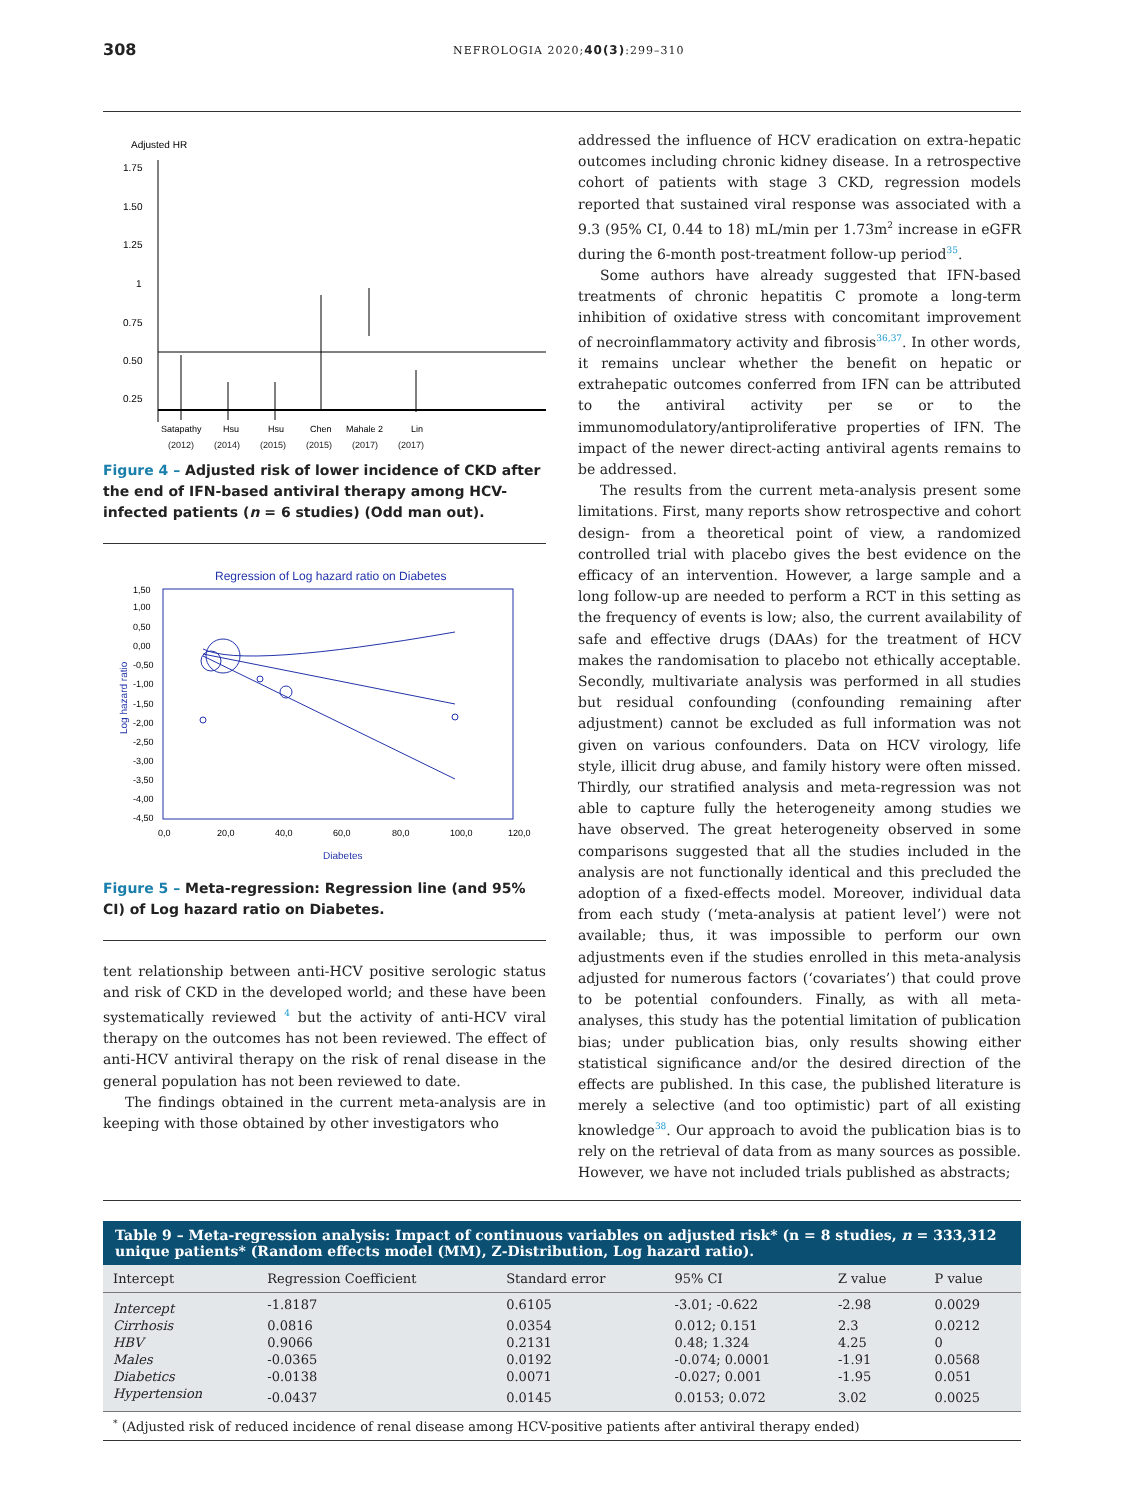308 NEFROLOGIA 2020;40(3):299–310
Adjusted HR
1.75
1.50
1.25
1
0.75
0.50
0.25
Satapathy
Hsu
Hsu
Chen
Mahale 2
Lin
(2012) (2014) (2015) (2015) (2017) (2017)
Figure 4 – Adjusted risk of lower incidence of CKD after the end of IFN-based antiviral therapy among HCV-infected patients (n = 6 studies) (Odd man out).
Regression of Log hazard ratio on Diabetes
1,50
1,00
0,50
0,00
-0,50
-1,00
-1,50
-2,00
-2,50
-3,00
-3,50
-4,00
-4,50
Log hazard ratio
0,0
20,0
40,0
60,0
80,0
100,0
120,0
Diabetes
Figure 5 – Meta-regression: Regression line (and 95% CI) of Log hazard ratio on Diabetes.
tent relationship between anti-HCV positive serologic status and risk of CKD in the developed world; and these have been systematically reviewed <sup>4</sup> but the activity of anti-HCV viral therapy on the outcomes has not been reviewed. The effect of anti-HCV antiviral therapy on the risk of renal disease in the general population has not been reviewed to date.
The findings obtained in the current meta-analysis are in keeping with those obtained by other investigators who
addressed the influence of HCV eradication on extra-hepatic outcomes including chronic kidney disease. In a retrospective cohort of patients with stage 3 CKD, regression models reported that sustained viral response was associated with a 9.3 (95% CI, 0.44 to 18) mL/min per 1.73m<sup>2</sup> increase in eGFR during the 6-month post-treatment follow-up period<sup>35</sup>.
Some authors have already suggested that IFN-based treatments of chronic hepatitis C promote a long-term inhibition of oxidative stress with concomitant improvement of necroinflammatory activity and fibrosis<sup>36,37</sup>. In other words, it remains unclear whether the benefit on hepatic or extrahepatic outcomes conferred from IFN can be attributed to the antiviral activity per se or to the immunomodulatory/antiproliferative properties of IFN. The impact of the newer direct-acting antiviral agents remains to be addressed.
The results from the current meta-analysis present some limitations. First, many reports show retrospective and cohort design- from a theoretical point of view, a randomized controlled trial with placebo gives the best evidence on the efficacy of an intervention. However, a large sample and a long follow-up are needed to perform a RCT in this setting as the frequency of events is low; also, the current availability of safe and effective drugs (DAAs) for the treatment of HCV makes the randomisation to placebo not ethically acceptable. Secondly, multivariate analysis was performed in all studies but residual confounding (confounding remaining after adjustment) cannot be excluded as full information was not given on various confounders. Data on HCV virology, life style, illicit drug abuse, and family history were often missed. Thirdly, our stratified analysis and meta-regression was not able to capture fully the heterogeneity among studies we have observed. The great heterogeneity observed in some comparisons suggested that all the studies included in the analysis are not functionally identical and this precluded the adoption of a fixed-effects model. Moreover, individual data from each study (‘meta-analysis at patient level’) were not available; thus, it was impossible to perform our own adjustments even if the studies enrolled in this meta-analysis adjusted for numerous factors (‘covariates’) that could prove to be potential confounders. Finally, as with all meta-analyses, this study has the potential limitation of publication bias; under publication bias, only results showing either statistical significance and/or the desired direction of the effects are published. In this case, the published literature is merely a selective (and too optimistic) part of all existing knowledge<sup>38</sup>. Our approach to avoid the publication bias is to rely on the retrieval of data from as many sources as possible. However, we have not included trials published as abstracts;
Table 9 – Meta-regression analysis: Impact of continuous variables on adjusted risk* (n = 8 studies, n = 333,312 unique patients* (Random effects model (MM), Z-Distribution, Log hazard ratio).
| Intercept | Regression Coefficient | Standard error | 95% CI | Z value | P value |
| --- | --- | --- | --- | --- | --- |
| Intercept | -1.8187 | 0.6105 | -3.01; -0.622 | -2.98 | 0.0029 |
| Cirrhosis | 0.0816 | 0.0354 | 0.012; 0.151 | 2.3 | 0.0212 |
| HBV | 0.9066 | 0.2131 | 0.48; 1.324 | 4.25 | 0 |
| Males | -0.0365 | 0.0192 | -0.074; 0.0001 | -1.91 | 0.0568 |
| Diabetics | -0.0138 | 0.0071 | -0.027; 0.001 | -1.95 | 0.051 |
| Hypertension | -0.0437 | 0.0145 | 0.0153; 0.072 | 3.02 | 0.0025 |
<sup>*</sup> (Adjusted risk of reduced incidence of renal disease among HCV-positive patients after antiviral therapy ended)